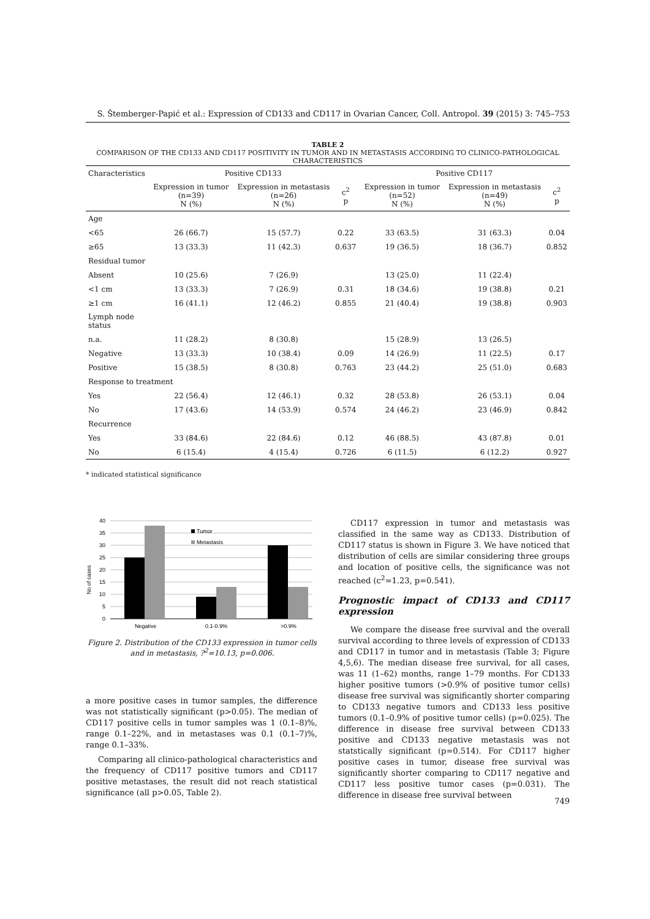S. Štemberger-Papić et al.: Expression of CD133 and CD117 in Ovarian Cancer, Coll. Antropol. 39 (2015) 3: 745–753
TABLE 2
COMPARISON OF THE CD133 AND CD117 POSITIVITY IN TUMOR AND IN METASTASIS ACCORDING TO CLINICO-PATHOLOGICAL CHARACTERISTICS
| Characteristics | Positive CD133 | | | Positive CD117 | | |
| --- | --- | --- | --- | --- | --- | --- |
| | Expression in tumor (n=39) N (%) | Expression in metastasis (n=26) N (%) | c<sup>2</sup> p | Expression in tumor (n=52) N (%) | Expression in metastasis (n=49) N (%) | c<sup>2</sup> p |
| Age | | | | | | |
| <65 | 26 (66.7) | 15 (57.7) | 0.22 | 33 (63.5) | 31 (63.3) | 0.04 |
| ≥65 | 13 (33.3) | 11 (42.3) | 0.637 | 19 (36.5) | 18 (36.7) | 0.852 |
| Residual tumor | | | | | | |
| Absent | 10 (25.6) | 7 (26.9) | | 13 (25.0) | 11 (22.4) | |
| <1 cm | 13 (33.3) | 7 (26.9) | 0.31 | 18 (34.6) | 19 (38.8) | 0.21 |
| ≥1 cm | 16 (41.1) | 12 (46.2) | 0.855 | 21 (40.4) | 19 (38.8) | 0.903 |
| Lymph node status | | | | | | |
| n.a. | 11 (28.2) | 8 (30.8) | | 15 (28.9) | 13 (26.5) | |
| Negative | 13 (33.3) | 10 (38.4) | 0.09 | 14 (26.9) | 11 (22.5) | 0.17 |
| Positive | 15 (38.5) | 8 (30.8) | 0.763 | 23 (44.2) | 25 (51.0) | 0.683 |
| Response to treatment | | | | | | |
| Yes | 22 (56.4) | 12 (46.1) | 0.32 | 28 (53.8) | 26 (53.1) | 0.04 |
| No | 17 (43.6) | 14 (53.9) | 0.574 | 24 (46.2) | 23 (46.9) | 0.842 |
| Recurrence | | | | | | |
| Yes | 33 (84.6) | 22 (84.6) | 0.12 | 46 (88.5) | 43 (87.8) | 0.01 |
| No | 6 (15.4) | 4 (15.4) | 0.726 | 6 (11.5) | 6 (12.2) | 0.927 |
* indicated statistical significance
No of cases
40
35
30
25
20
15
10
5
0
Tumor
Metastasis
Negative
0.1-0.9%
>0.9%
Figure 2. Distribution of the CD133 expression in tumor cells and in metastasis, ?<sup>2</sup>=10.13, p=0.006.
a more positive cases in tumor samples, the difference was not statistically significant (p>0.05). The median of CD117 positive cells in tumor samples was 1 (0.1–8)%, range 0.1–22%, and in metastases was 0.1 (0.1–7)%, range 0.1–33%.
Comparing all clinico-pathological characteristics and the frequency of CD117 positive tumors and CD117 positive metastases, the result did not reach statistical significance (all p>0.05, Table 2).
CD117 expression in tumor and metastasis was classified in the same way as CD133. Distribution of CD117 status is shown in Figure 3. We have noticed that distribution of cells are similar considering three groups and location of positive cells, the significance was not reached (c<sup>2</sup>=1.23, p=0.541).
Prognostic impact of CD133 and CD117 expression
We compare the disease free survival and the overall survival according to three levels of expression of CD133 and CD117 in tumor and in metastasis (Table 3; Figure 4,5,6). The median disease free survival, for all cases, was 11 (1–62) months, range 1–79 months. For CD133 higher positive tumors (>0.9% of positive tumor cells) disease free survival was significantly shorter comparing to CD133 negative tumors and CD133 less positive tumors (0.1–0.9% of positive tumor cells) (p=0.025). The difference in disease free survival between CD133 positive and CD133 negative metastasis was not statstically significant (p=0.514). For CD117 higher positive cases in tumor, disease free survival was significantly shorter comparing to CD117 negative and CD117 less positive tumor cases (p=0.031). The difference in disease free survival between
749